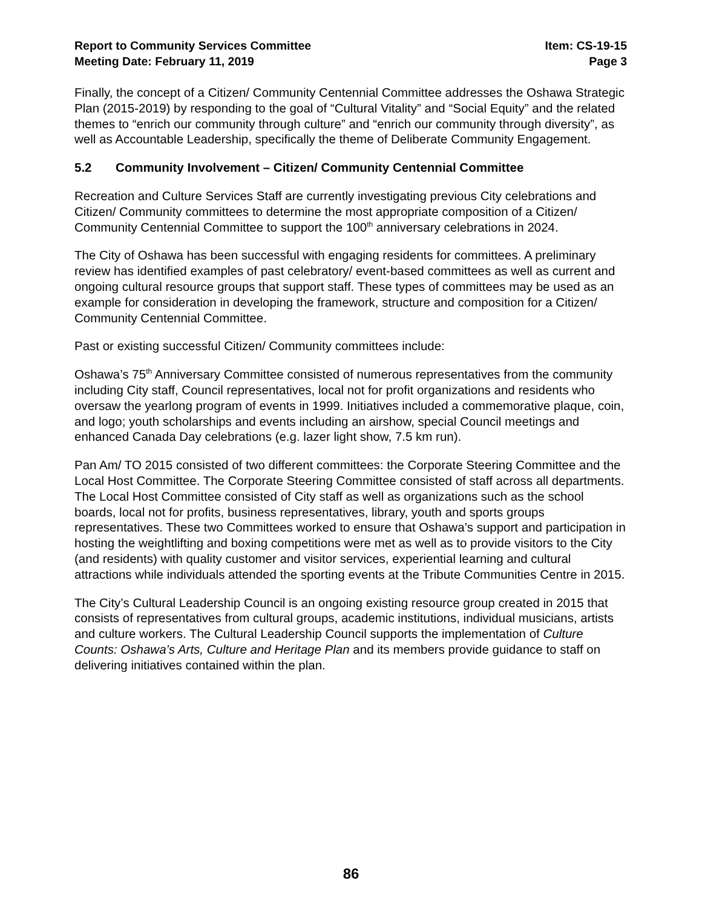Report to Community Services Committee
Meeting Date: February 11, 2019
Item: CS-19-15
Page 3
Finally, the concept of a Citizen/ Community Centennial Committee addresses the Oshawa Strategic Plan (2015-2019) by responding to the goal of “Cultural Vitality” and “Social Equity” and the related themes to “enrich our community through culture” and “enrich our community through diversity”, as well as Accountable Leadership, specifically the theme of Deliberate Community Engagement.
5.2 Community Involvement – Citizen/ Community Centennial Committee
Recreation and Culture Services Staff are currently investigating previous City celebrations and Citizen/ Community committees to determine the most appropriate composition of a Citizen/ Community Centennial Committee to support the 100<sup>th</sup> anniversary celebrations in 2024.
The City of Oshawa has been successful with engaging residents for committees. A preliminary review has identified examples of past celebratory/ event-based committees as well as current and ongoing cultural resource groups that support staff. These types of committees may be used as an example for consideration in developing the framework, structure and composition for a Citizen/ Community Centennial Committee.
Past or existing successful Citizen/ Community committees include:
Oshawa’s 75<sup>th</sup> Anniversary Committee consisted of numerous representatives from the community including City staff, Council representatives, local not for profit organizations and residents who oversaw the yearlong program of events in 1999. Initiatives included a commemorative plaque, coin, and logo; youth scholarships and events including an airshow, special Council meetings and enhanced Canada Day celebrations (e.g. lazer light show, 7.5 km run).
Pan Am/ TO 2015 consisted of two different committees: the Corporate Steering Committee and the Local Host Committee. The Corporate Steering Committee consisted of staff across all departments. The Local Host Committee consisted of City staff as well as organizations such as the school boards, local not for profits, business representatives, library, youth and sports groups representatives. These two Committees worked to ensure that Oshawa’s support and participation in hosting the weightlifting and boxing competitions were met as well as to provide visitors to the City (and residents) with quality customer and visitor services, experiential learning and cultural attractions while individuals attended the sporting events at the Tribute Communities Centre in 2015.
The City’s Cultural Leadership Council is an ongoing existing resource group created in 2015 that consists of representatives from cultural groups, academic institutions, individual musicians, artists and culture workers. The Cultural Leadership Council supports the implementation of Culture Counts: Oshawa’s Arts, Culture and Heritage Plan and its members provide guidance to staff on delivering initiatives contained within the plan.
86